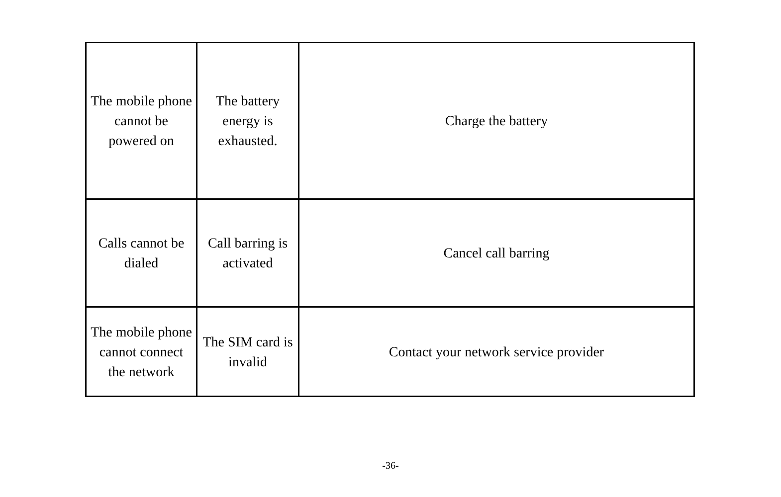| The mobile phone cannot be powered on | The battery energy is exhausted. | Charge the battery |
| Calls cannot be dialed | Call barring is activated | Cancel call barring |
| The mobile phone cannot connect the network | The SIM card is invalid | Contact your network service provider |
-36-